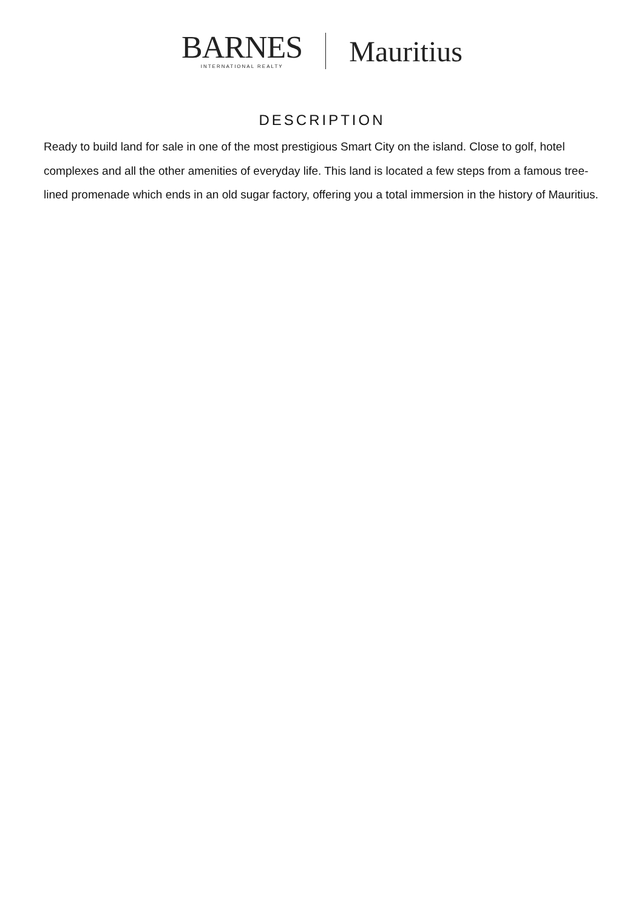BARNES
INTERNATIONAL REALTY
Mauritius
DESCRIPTION
Ready to build land for sale in one of the most prestigious Smart City on the island. Close to golf, hotel complexes and all the other amenities of everyday life. This land is located a few steps from a famous tree-lined promenade which ends in an old sugar factory, offering you a total immersion in the history of Mauritius.